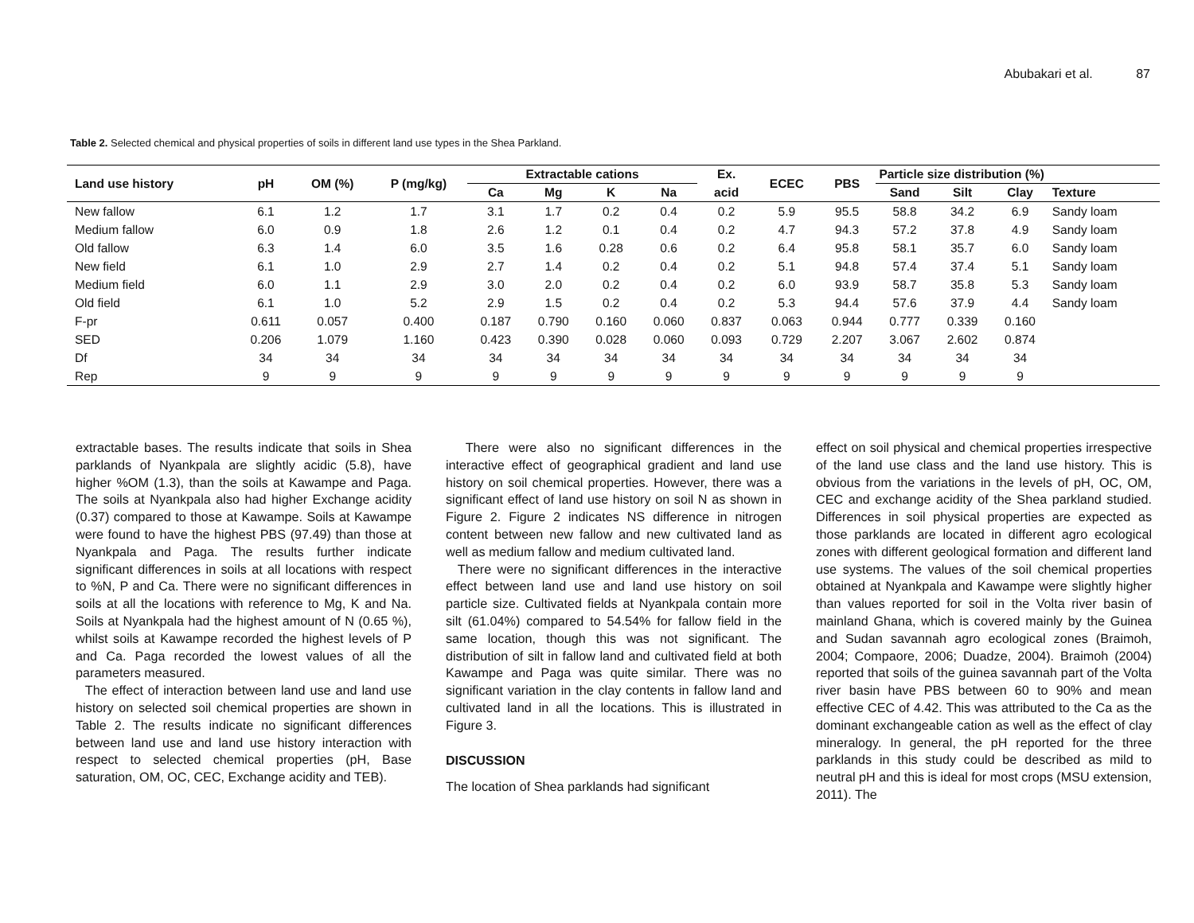Abubakari et al. 87
Table 2. Selected chemical and physical properties of soils in different land use types in the Shea Parkland.
| Land use history | pH | OM (%) | P (mg/kg) | Extractable cations | | | | Ex. | ECEC | PBS | Particle size distribution (%) | | | |
| --- | --- | --- | --- | --- | --- | --- | --- | --- | --- | --- | --- | --- | --- | --- |
| | | | | Ca | Mg | K | Na | acid | | | Sand | Silt | Clay | Texture |
| New fallow | 6.1 | 1.2 | 1.7 | 3.1 | 1.7 | 0.2 | 0.4 | 0.2 | 5.9 | 95.5 | 58.8 | 34.2 | 6.9 | Sandy loam |
| Medium fallow | 6.0 | 0.9 | 1.8 | 2.6 | 1.2 | 0.1 | 0.4 | 0.2 | 4.7 | 94.3 | 57.2 | 37.8 | 4.9 | Sandy loam |
| Old fallow | 6.3 | 1.4 | 6.0 | 3.5 | 1.6 | 0.28 | 0.6 | 0.2 | 6.4 | 95.8 | 58.1 | 35.7 | 6.0 | Sandy loam |
| New field | 6.1 | 1.0 | 2.9 | 2.7 | 1.4 | 0.2 | 0.4 | 0.2 | 5.1 | 94.8 | 57.4 | 37.4 | 5.1 | Sandy loam |
| Medium field | 6.0 | 1.1 | 2.9 | 3.0 | 2.0 | 0.2 | 0.4 | 0.2 | 6.0 | 93.9 | 58.7 | 35.8 | 5.3 | Sandy loam |
| Old field | 6.1 | 1.0 | 5.2 | 2.9 | 1.5 | 0.2 | 0.4 | 0.2 | 5.3 | 94.4 | 57.6 | 37.9 | 4.4 | Sandy loam |
| F-pr | 0.611 | 0.057 | 0.400 | 0.187 | 0.790 | 0.160 | 0.060 | 0.837 | 0.063 | 0.944 | 0.777 | 0.339 | 0.160 | |
| SED | 0.206 | 1.079 | 1.160 | 0.423 | 0.390 | 0.028 | 0.060 | 0.093 | 0.729 | 2.207 | 3.067 | 2.602 | 0.874 | |
| Df | 34 | 34 | 34 | 34 | 34 | 34 | 34 | 34 | 34 | 34 | 34 | 34 | 34 | |
| Rep | 9 | 9 | 9 | 9 | 9 | 9 | 9 | 9 | 9 | 9 | 9 | 9 | 9 | |
extractable bases. The results indicate that soils in Shea parklands of Nyankpala are slightly acidic (5.8), have higher %OM (1.3), than the soils at Kawampe and Paga. The soils at Nyankpala also had higher Exchange acidity (0.37) compared to those at Kawampe. Soils at Kawampe were found to have the highest PBS (97.49) than those at Nyankpala and Paga. The results further indicate significant differences in soils at all locations with respect to %N, P and Ca. There were no significant differences in soils at all the locations with reference to Mg, K and Na. Soils at Nyankpala had the highest amount of N (0.65 %), whilst soils at Kawampe recorded the highest levels of P and Ca. Paga recorded the lowest values of all the parameters measured.
The effect of interaction between land use and land use history on selected soil chemical properties are shown in Table 2. The results indicate no significant differences between land use and land use history interaction with respect to selected chemical properties (pH, Base saturation, OM, OC, CEC, Exchange acidity and TEB).
There were also no significant differences in the interactive effect of geographical gradient and land use history on soil chemical properties. However, there was a significant effect of land use history on soil N as shown in Figure 2. Figure 2 indicates NS difference in nitrogen content between new fallow and new cultivated land as well as medium fallow and medium cultivated land.
There were no significant differences in the interactive effect between land use and land use history on soil particle size. Cultivated fields at Nyankpala contain more silt (61.04%) compared to 54.54% for fallow field in the same location, though this was not significant. The distribution of silt in fallow land and cultivated field at both Kawampe and Paga was quite similar. There was no significant variation in the clay contents in fallow land and cultivated land in all the locations. This is illustrated in Figure 3.
DISCUSSION
The location of Shea parklands had significant
effect on soil physical and chemical properties irrespective of the land use class and the land use history. This is obvious from the variations in the levels of pH, OC, OM, CEC and exchange acidity of the Shea parkland studied. Differences in soil physical properties are expected as those parklands are located in different agro ecological zones with different geological formation and different land use systems. The values of the soil chemical properties obtained at Nyankpala and Kawampe were slightly higher than values reported for soil in the Volta river basin of mainland Ghana, which is covered mainly by the Guinea and Sudan savannah agro ecological zones (Braimoh, 2004; Compaore, 2006; Duadze, 2004). Braimoh (2004) reported that soils of the guinea savannah part of the Volta river basin have PBS between 60 to 90% and mean effective CEC of 4.42. This was attributed to the Ca as the dominant exchangeable cation as well as the effect of clay mineralogy. In general, the pH reported for the three parklands in this study could be described as mild to neutral pH and this is ideal for most crops (MSU extension, 2011). The